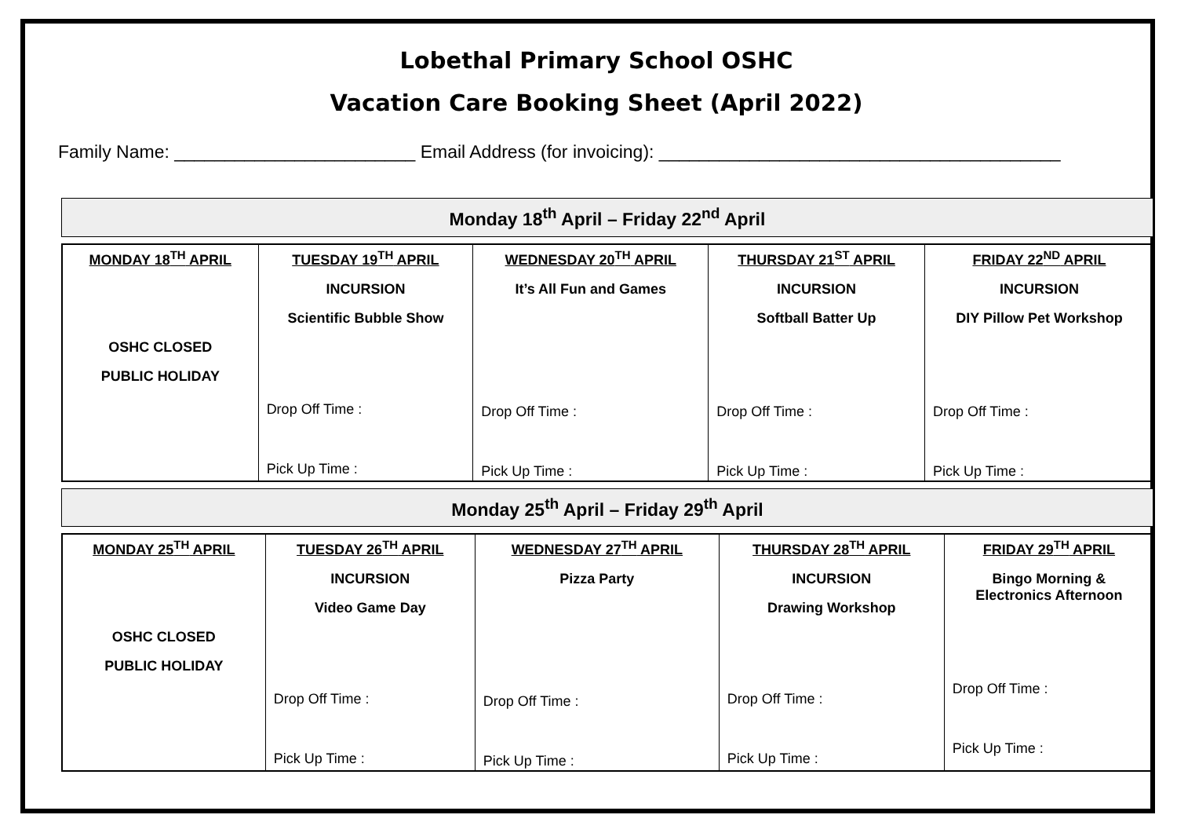Lobethal Primary School OSHC
Vacation Care Booking Sheet (April 2022)
Family Name: ________________________ Email Address (for invoicing): ________________________________________
Monday 18<sup>th</sup> April – Friday 22<sup>nd</sup> April
| MONDAY 18<sup>TH</sup> APRIL OSHC CLOSED PUBLIC HOLIDAY | TUESDAY 19<sup>TH</sup> APRIL INCURSION Scientific Bubble Show Drop Off Time : Pick Up Time : | WEDNESDAY 20<sup>TH</sup> APRIL It’s All Fun and Games Drop Off Time : Pick Up Time : | THURSDAY 21<sup>ST</sup> APRIL INCURSION Softball Batter Up Drop Off Time : Pick Up Time : | FRIDAY 22<sup>ND</sup> APRIL INCURSION DIY Pillow Pet Workshop Drop Off Time : Pick Up Time : |
Monday 25<sup>th</sup> April – Friday 29<sup>th</sup> April
| MONDAY 25<sup>TH</sup> APRIL OSHC CLOSED PUBLIC HOLIDAY | TUESDAY 26<sup>TH</sup> APRIL INCURSION Video Game Day Drop Off Time : Pick Up Time : | WEDNESDAY 27<sup>TH</sup> APRIL Pizza Party Drop Off Time : Pick Up Time : | THURSDAY 28<sup>TH</sup> APRIL INCURSION Drawing Workshop Drop Off Time : Pick Up Time : | FRIDAY 29<sup>TH</sup> APRIL Bingo Morning & Electronics Afternoon Drop Off Time : Pick Up Time : |